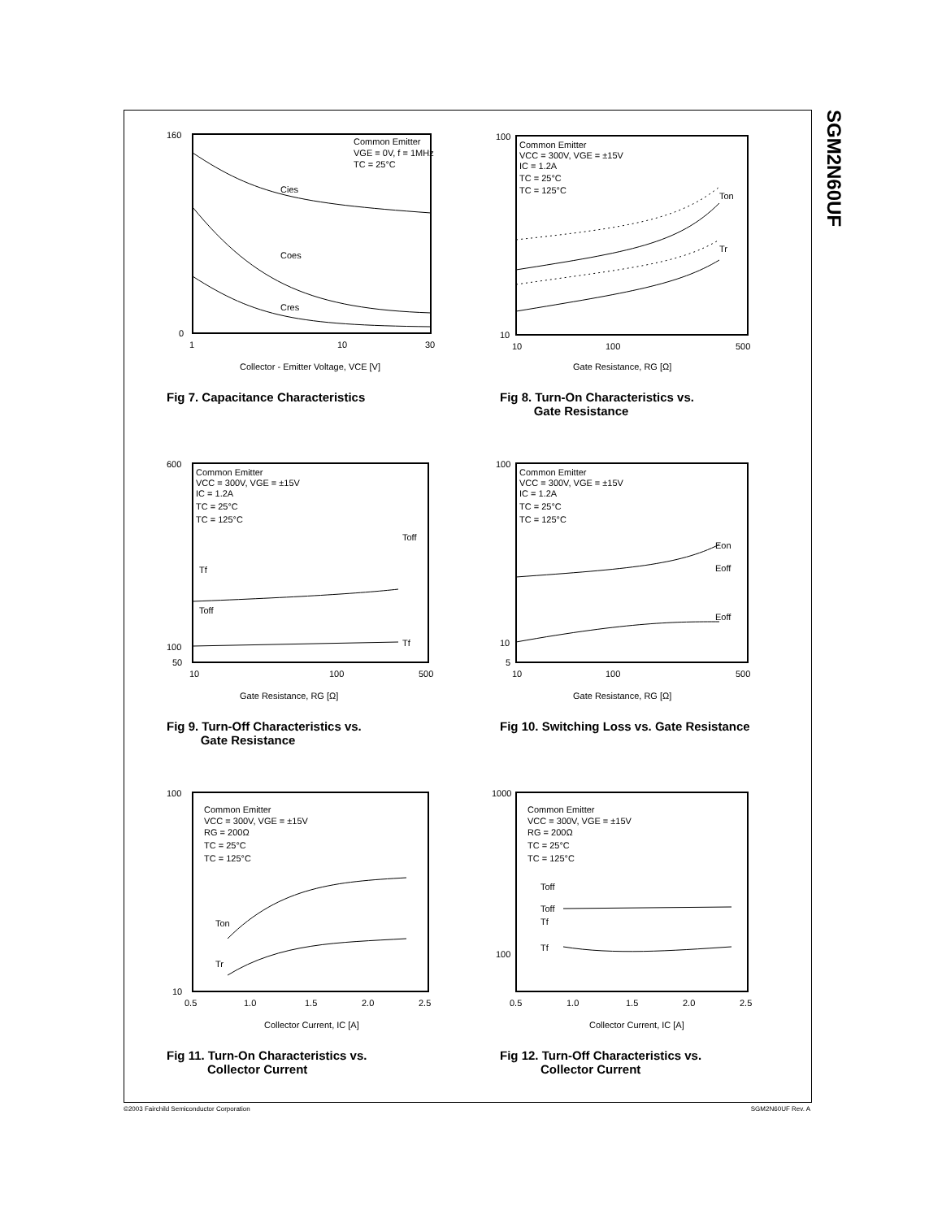SGM2N60UF
Common Emitter
VGE = 0V, f = 1MHz
TC = 25°C
Cies
Coes
Cres
160
0
1
10
30
Collector - Emitter Voltage, VCE [V]
Fig 7. Capacitance Characteristics
Common Emitter
VCC = 300V, VGE = ±15V
IC = 1.2A
TC = 25°C
TC = 125°C
Ton
Tr
100
10
10
100
500
Gate Resistance, RG [Ω]
Fig 8. Turn-On Characteristics vs.
Gate Resistance
Common Emitter
VCC = 300V, VGE = ±15V
IC = 1.2A
TC = 25°C
TC = 125°C
Toff
Tf
Toff
Tf
600
100
50
10
100
500
Gate Resistance, RG [Ω]
Fig 9. Turn-Off Characteristics vs.
Gate Resistance
Common Emitter
VCC = 300V, VGE = ±15V
IC = 1.2A
TC = 25°C
TC = 125°C
Eon
Eoff
Eoff
100
10
5
10
100
500
Gate Resistance, RG [Ω]
Fig 10. Switching Loss vs. Gate Resistance
Common Emitter
VCC = 300V, VGE = ±15V
RG = 200Ω
TC = 25°C
TC = 125°C
Ton
Tr
100
10
0.5
1.0
1.5
2.0
2.5
Collector Current, IC [A]
Fig 11. Turn-On Characteristics vs.
Collector Current
Common Emitter
VCC = 300V, VGE = ±15V
RG = 200Ω
TC = 25°C
TC = 125°C
Toff
Toff
Tf
Tf
1000
100
0.5
1.0
1.5
2.0
2.5
Collector Current, IC [A]
Fig 12. Turn-Off Characteristics vs.
Collector Current
©2003 Fairchild Semiconductor Corporation SGM2N60UF Rev. A